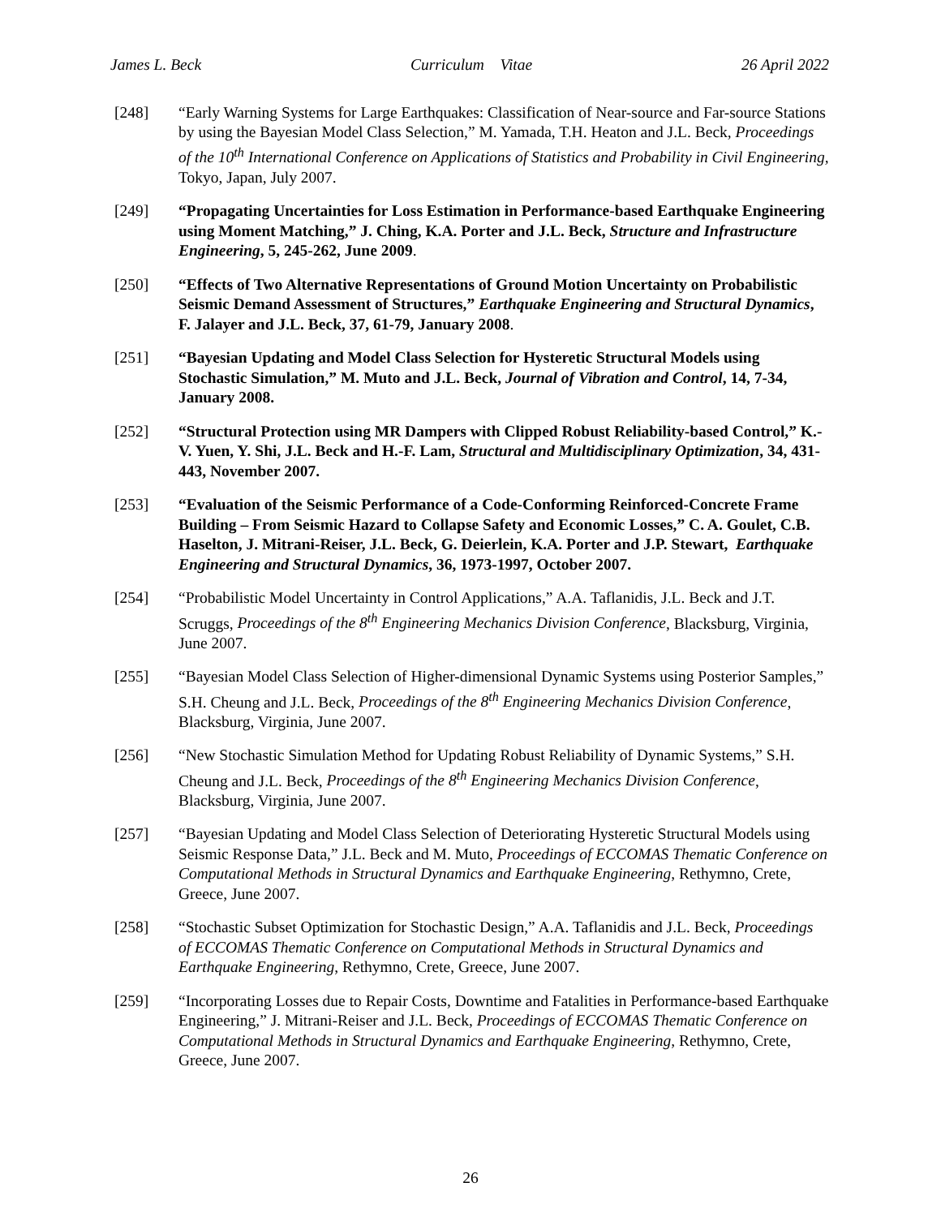James L. Beck Curriculum Vitae 26 April 2022
[248] “Early Warning Systems for Large Earthquakes: Classification of Near-source and Far-source Stations by using the Bayesian Model Class Selection,” M. Yamada, T.H. Heaton and J.L. Beck, Proceedings of the 10<sup>th</sup> International Conference on Applications of Statistics and Probability in Civil Engineering, Tokyo, Japan, July 2007.
[249] “Propagating Uncertainties for Loss Estimation in Performance-based Earthquake Engineering using Moment Matching,” J. Ching, K.A. Porter and J.L. Beck, Structure and Infrastructure Engineering, 5, 245-262, June 2009.
[250] “Effects of Two Alternative Representations of Ground Motion Uncertainty on Probabilistic Seismic Demand Assessment of Structures,” Earthquake Engineering and Structural Dynamics, F. Jalayer and J.L. Beck, 37, 61-79, January 2008.
[251] “Bayesian Updating and Model Class Selection for Hysteretic Structural Models using Stochastic Simulation,” M. Muto and J.L. Beck, Journal of Vibration and Control, 14, 7-34, January 2008.
[252] “Structural Protection using MR Dampers with Clipped Robust Reliability-based Control,” K.-V. Yuen, Y. Shi, J.L. Beck and H.-F. Lam, Structural and Multidisciplinary Optimization, 34, 431-443, November 2007.
[253] “Evaluation of the Seismic Performance of a Code-Conforming Reinforced-Concrete Frame Building – From Seismic Hazard to Collapse Safety and Economic Losses,” C. A. Goulet, C.B. Haselton, J. Mitrani-Reiser, J.L. Beck, G. Deierlein, K.A. Porter and J.P. Stewart, Earthquake Engineering and Structural Dynamics, 36, 1973-1997, October 2007.
[254] “Probabilistic Model Uncertainty in Control Applications,” A.A. Taflanidis, J.L. Beck and J.T. Scruggs, Proceedings of the 8<sup>th</sup> Engineering Mechanics Division Conference, Blacksburg, Virginia, June 2007.
[255] “Bayesian Model Class Selection of Higher-dimensional Dynamic Systems using Posterior Samples,” S.H. Cheung and J.L. Beck, Proceedings of the 8<sup>th</sup> Engineering Mechanics Division Conference, Blacksburg, Virginia, June 2007.
[256] “New Stochastic Simulation Method for Updating Robust Reliability of Dynamic Systems,” S.H. Cheung and J.L. Beck, Proceedings of the 8<sup>th</sup> Engineering Mechanics Division Conference, Blacksburg, Virginia, June 2007.
[257] “Bayesian Updating and Model Class Selection of Deteriorating Hysteretic Structural Models using Seismic Response Data,” J.L. Beck and M. Muto, Proceedings of ECCOMAS Thematic Conference on Computational Methods in Structural Dynamics and Earthquake Engineering, Rethymno, Crete, Greece, June 2007.
[258] “Stochastic Subset Optimization for Stochastic Design,” A.A. Taflanidis and J.L. Beck, Proceedings of ECCOMAS Thematic Conference on Computational Methods in Structural Dynamics and Earthquake Engineering, Rethymno, Crete, Greece, June 2007.
[259] “Incorporating Losses due to Repair Costs, Downtime and Fatalities in Performance-based Earthquake Engineering,” J. Mitrani-Reiser and J.L. Beck, Proceedings of ECCOMAS Thematic Conference on Computational Methods in Structural Dynamics and Earthquake Engineering, Rethymno, Crete, Greece, June 2007.
26